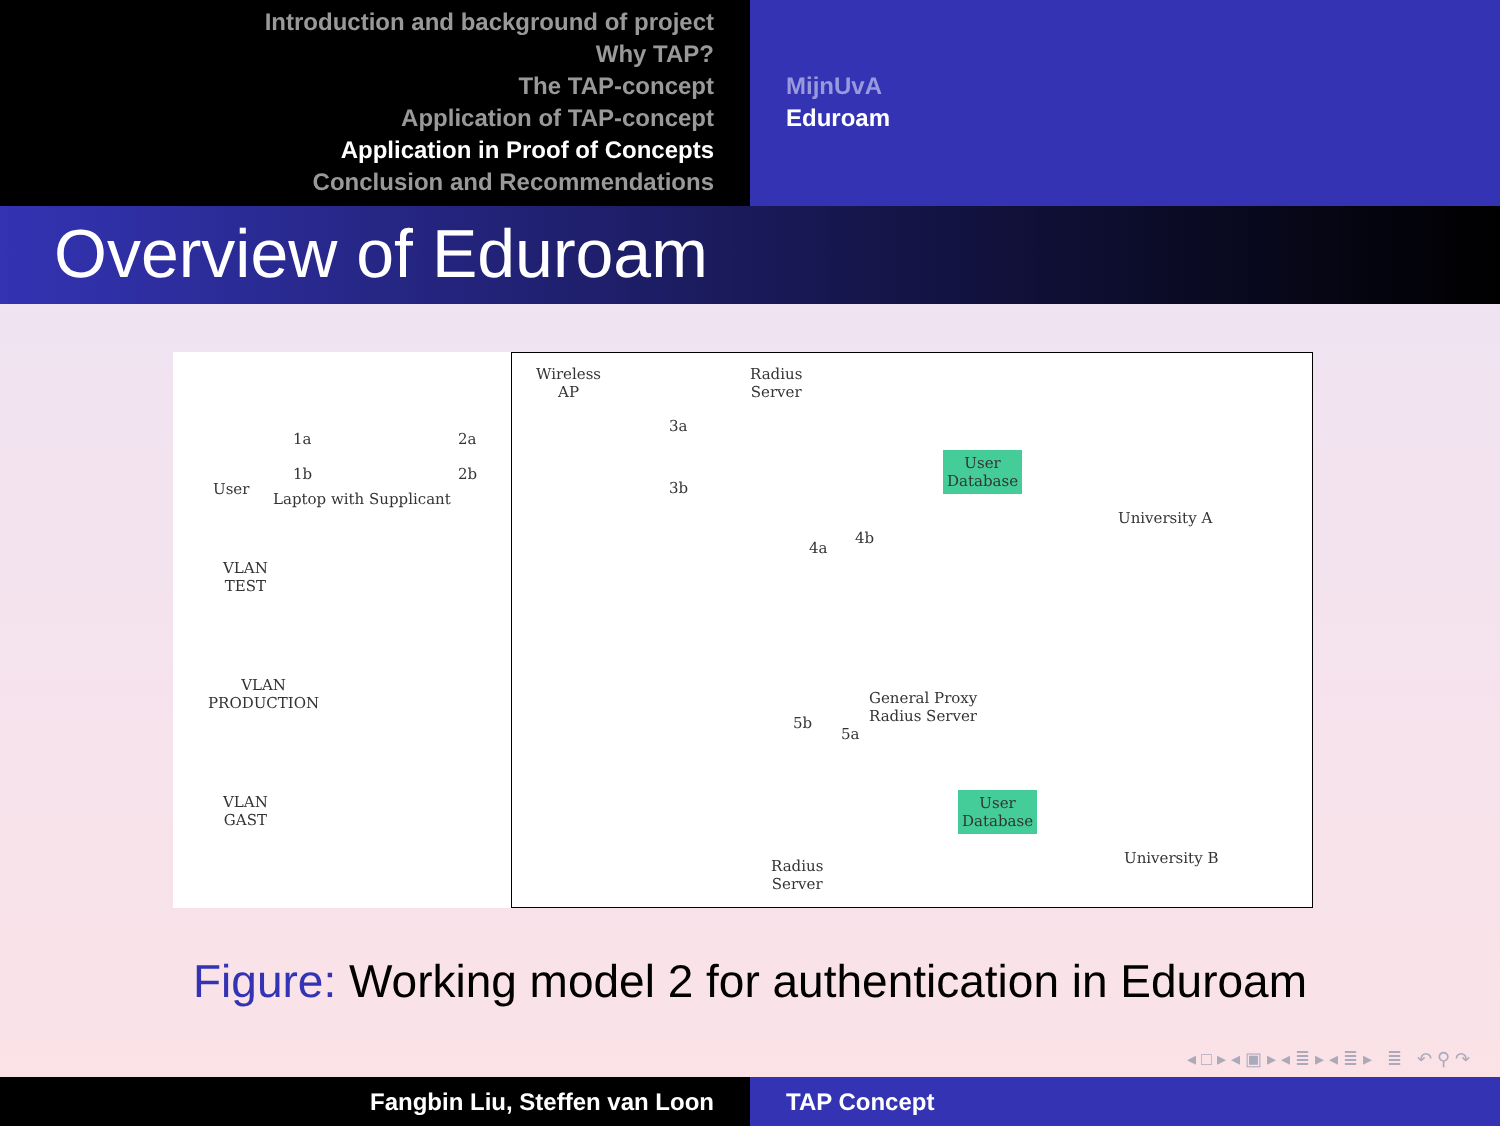Introduction and background of project
Why TAP?
The TAP-concept
Application of TAP-concept
Application in Proof of Concepts
Conclusion and Recommendations
MijnUvA
Eduroam
Overview of Eduroam
User
Laptop with Supplicant
1a
1b
2a
2b
VLAN
TEST
VLAN
PRODUCTION
VLAN
GAST
Wireless
AP
Radius
Server
3a
3b
User
Database
University A
4a
4b
General Proxy
Radius Server
5b
5a
User
Database
University B
Radius
Server
Figure: Working model 2 for authentication in Eduroam
◂ □ ▸ ◂ ▣ ▸ ◂ ≣ ▸ ◂ ≣ ▸ ≣ ↶ ⚲ ↷
Fangbin Liu, Steffen van Loon TAP Concept